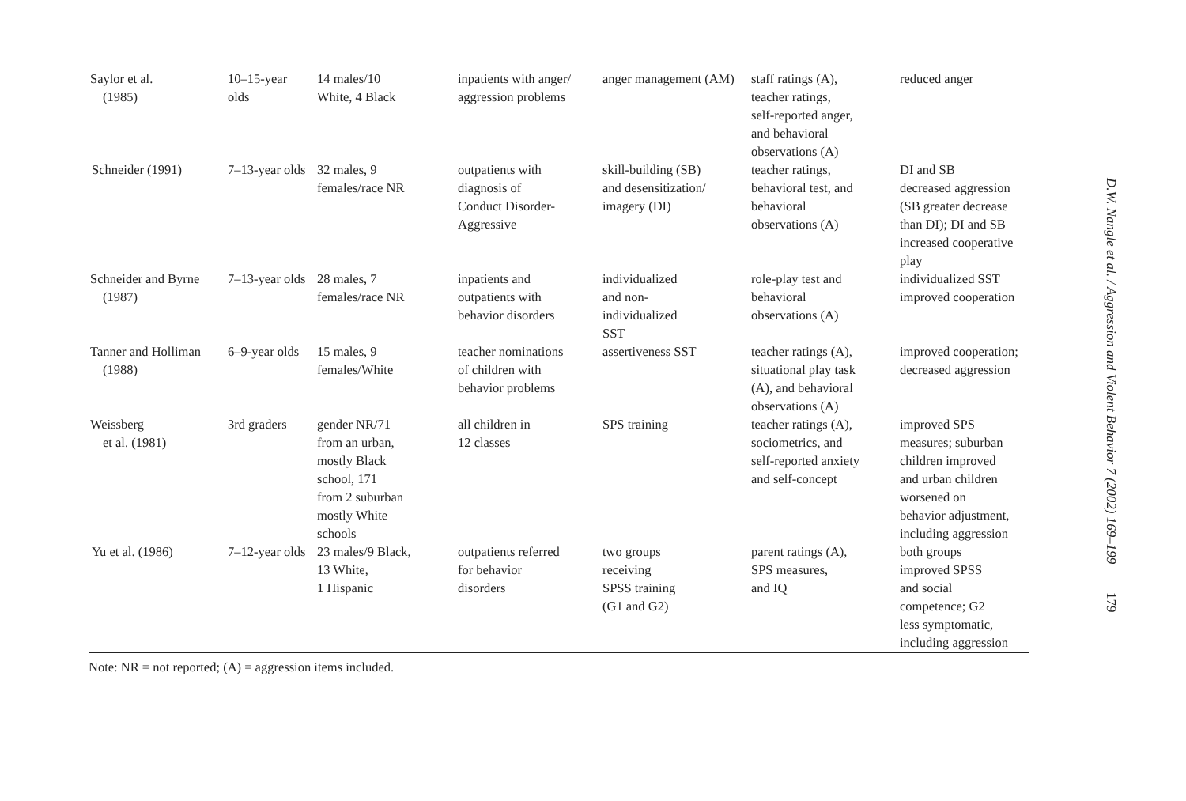| Saylor et al. (1985) | 10–15-year olds | 14 males/10 White, 4 Black | inpatients with anger/ aggression problems | anger management (AM) | staff ratings (A), teacher ratings, self-reported anger, and behavioral observations (A) | reduced anger |
| Schneider (1991) | 7–13-year olds | 32 males, 9 females/race NR | outpatients with diagnosis of Conduct Disorder- Aggressive | skill-building (SB) and desensitization/ imagery (DI) | teacher ratings, behavioral test, and behavioral observations (A) | DI and SB decreased aggression (SB greater decrease than DI); DI and SB increased cooperative play |
| Schneider and Byrne (1987) | 7–13-year olds | 28 males, 7 females/race NR | inpatients and outpatients with behavior disorders | individualized and non- individualized SST | role-play test and behavioral observations (A) | individualized SST improved cooperation |
| Tanner and Holliman (1988) | 6–9-year olds | 15 males, 9 females/White | teacher nominations of children with behavior problems | assertiveness SST | teacher ratings (A), situational play task (A), and behavioral observations (A) | improved cooperation; decreased aggression |
| Weissberg et al. (1981) | 3rd graders | gender NR/71 from an urban, mostly Black school, 171 from 2 suburban mostly White schools | all children in 12 classes | SPS training | teacher ratings (A), sociometrics, and self-reported anxiety and self-concept | improved SPS measures; suburban children improved and urban children worsened on behavior adjustment, including aggression |
| Yu et al. (1986) | 7–12-year olds | 23 males/9 Black, 13 White, 1 Hispanic | outpatients referred for behavior disorders | two groups receiving SPSS training (G1 and G2) | parent ratings (A), SPS measures, and IQ | both groups improved SPSS and social competence; G2 less symptomatic, including aggression |
Note: NR = not reported; (A) = aggression items included.
D.W. Nangle et al. / Aggression and Violent Behavior 7 (2002) 169–199
179